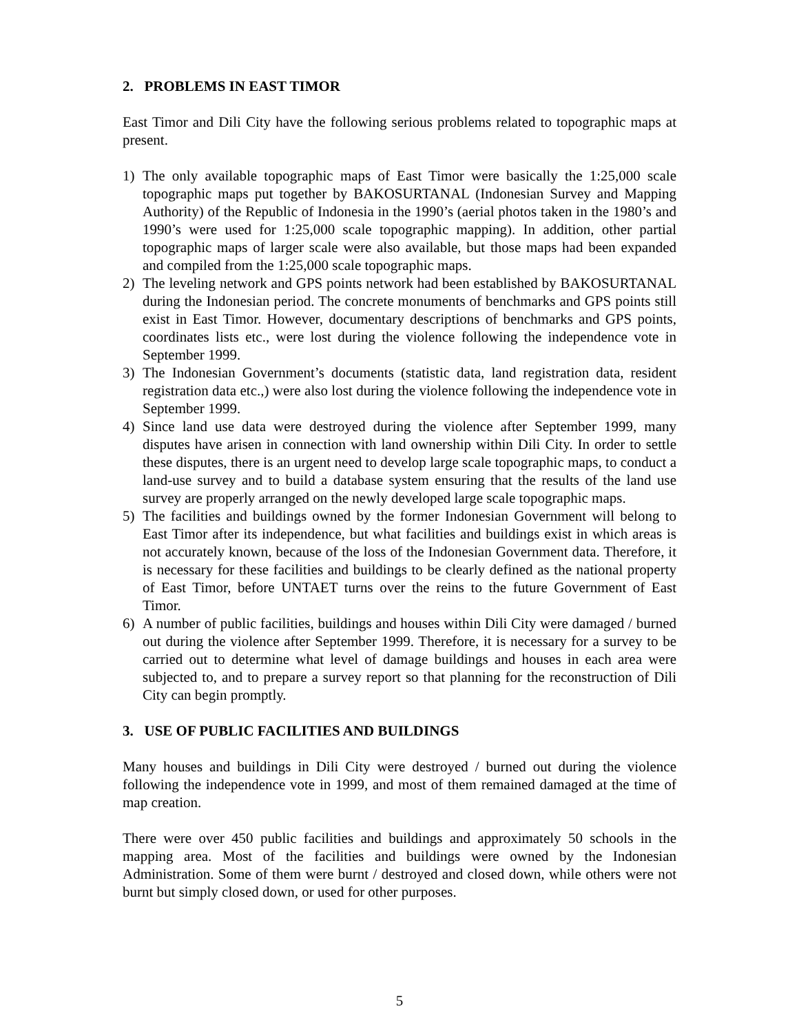2. PROBLEMS IN EAST TIMOR
East Timor and Dili City have the following serious problems related to topographic maps at present.
1) The only available topographic maps of East Timor were basically the 1:25,000 scale topographic maps put together by BAKOSURTANAL (Indonesian Survey and Mapping Authority) of the Republic of Indonesia in the 1990’s (aerial photos taken in the 1980’s and 1990’s were used for 1:25,000 scale topographic mapping). In addition, other partial topographic maps of larger scale were also available, but those maps had been expanded and compiled from the 1:25,000 scale topographic maps.
2) The leveling network and GPS points network had been established by BAKOSURTANAL during the Indonesian period. The concrete monuments of benchmarks and GPS points still exist in East Timor. However, documentary descriptions of benchmarks and GPS points, coordinates lists etc., were lost during the violence following the independence vote in September 1999.
3) The Indonesian Government’s documents (statistic data, land registration data, resident registration data etc.,) were also lost during the violence following the independence vote in September 1999.
4) Since land use data were destroyed during the violence after September 1999, many disputes have arisen in connection with land ownership within Dili City. In order to settle these disputes, there is an urgent need to develop large scale topographic maps, to conduct a land-use survey and to build a database system ensuring that the results of the land use survey are properly arranged on the newly developed large scale topographic maps.
5) The facilities and buildings owned by the former Indonesian Government will belong to East Timor after its independence, but what facilities and buildings exist in which areas is not accurately known, because of the loss of the Indonesian Government data. Therefore, it is necessary for these facilities and buildings to be clearly defined as the national property of East Timor, before UNTAET turns over the reins to the future Government of East Timor.
6) A number of public facilities, buildings and houses within Dili City were damaged / burned out during the violence after September 1999. Therefore, it is necessary for a survey to be carried out to determine what level of damage buildings and houses in each area were subjected to, and to prepare a survey report so that planning for the reconstruction of Dili City can begin promptly.
3. USE OF PUBLIC FACILITIES AND BUILDINGS
Many houses and buildings in Dili City were destroyed / burned out during the violence following the independence vote in 1999, and most of them remained damaged at the time of map creation.
There were over 450 public facilities and buildings and approximately 50 schools in the mapping area. Most of the facilities and buildings were owned by the Indonesian Administration. Some of them were burnt / destroyed and closed down, while others were not burnt but simply closed down, or used for other purposes.
5